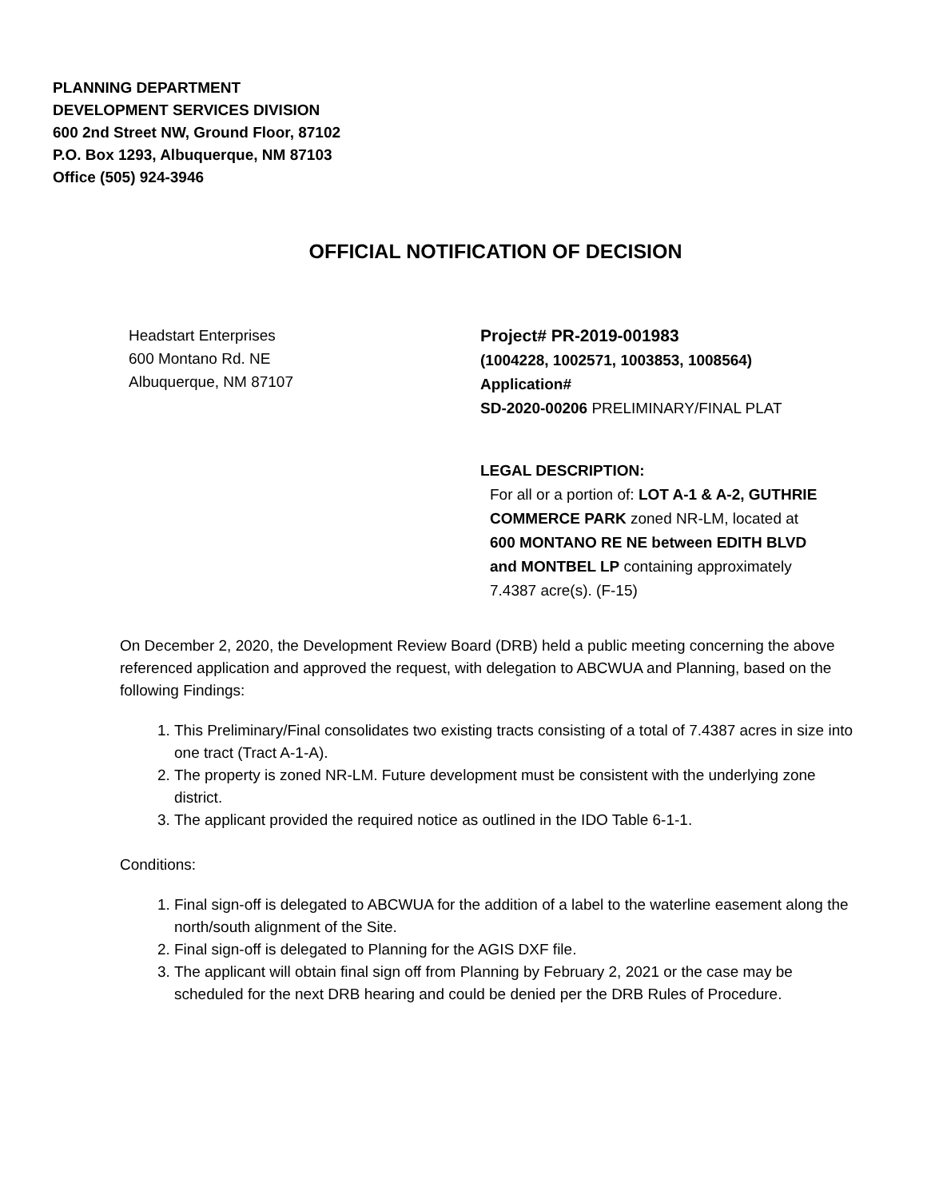PLANNING DEPARTMENT
DEVELOPMENT SERVICES DIVISION
600 2nd Street NW, Ground Floor, 87102
P.O. Box 1293, Albuquerque, NM 87103
Office (505) 924-3946
OFFICIAL NOTIFICATION OF DECISION
Headstart Enterprises
600 Montano Rd. NE
Albuquerque, NM 87107
Project# PR-2019-001983
(1004228, 1002571, 1003853, 1008564)
Application#
SD-2020-00206 PRELIMINARY/FINAL PLAT
LEGAL DESCRIPTION:
For all or a portion of: LOT A-1 & A-2, GUTHRIE COMMERCE PARK zoned NR-LM, located at 600 MONTANO RE NE between EDITH BLVD and MONTBEL LP containing approximately 7.4387 acre(s). (F-15)
On December 2, 2020, the Development Review Board (DRB) held a public meeting concerning the above referenced application and approved the request, with delegation to ABCWUA and Planning, based on the following Findings:
1. This Preliminary/Final consolidates two existing tracts consisting of a total of 7.4387 acres in size into one tract (Tract A-1-A).
2. The property is zoned NR-LM. Future development must be consistent with the underlying zone district.
3. The applicant provided the required notice as outlined in the IDO Table 6-1-1.
Conditions:
1. Final sign-off is delegated to ABCWUA for the addition of a label to the waterline easement along the north/south alignment of the Site.
2. Final sign-off is delegated to Planning for the AGIS DXF file.
3. The applicant will obtain final sign off from Planning by February 2, 2021 or the case may be scheduled for the next DRB hearing and could be denied per the DRB Rules of Procedure.